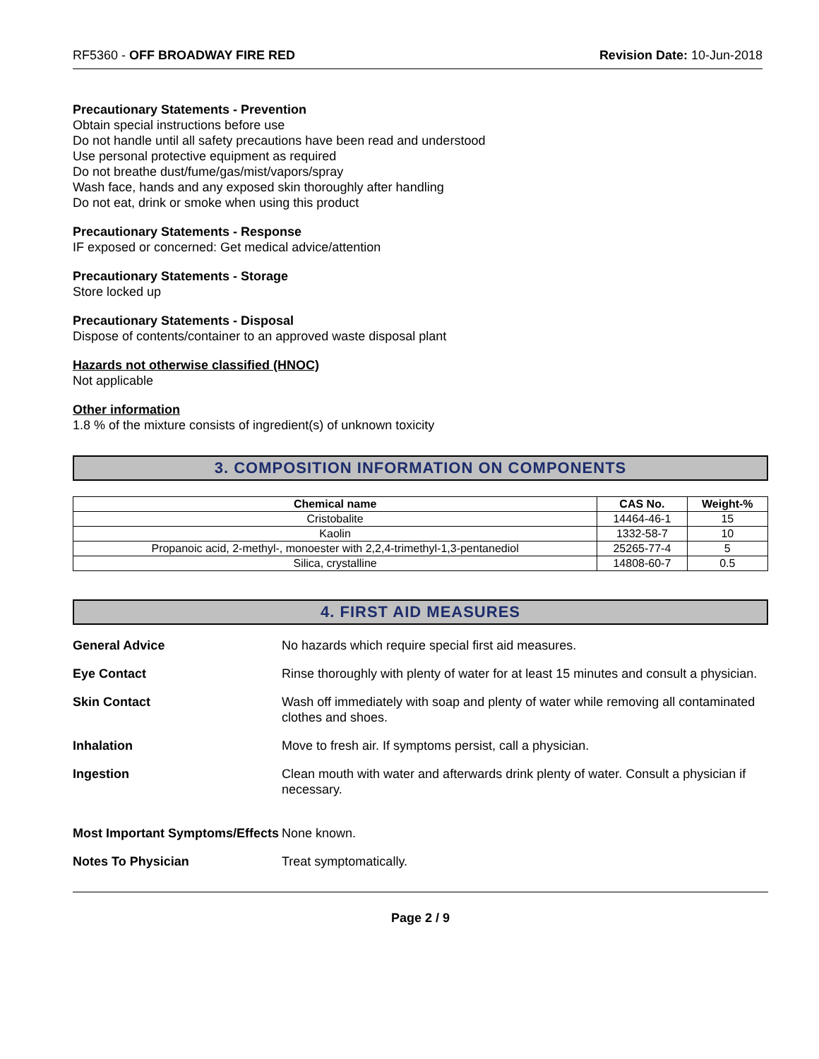RF5360 - OFF BROADWAY FIRE RED Revision Date: 10-Jun-2018
Precautionary Statements - Prevention
Obtain special instructions before use
Do not handle until all safety precautions have been read and understood
Use personal protective equipment as required
Do not breathe dust/fume/gas/mist/vapors/spray
Wash face, hands and any exposed skin thoroughly after handling
Do not eat, drink or smoke when using this product
Precautionary Statements - Response
IF exposed or concerned: Get medical advice/attention
Precautionary Statements - Storage
Store locked up
Precautionary Statements - Disposal
Dispose of contents/container to an approved waste disposal plant
Hazards not otherwise classified (HNOC)
Not applicable
Other information
1.8 % of the mixture consists of ingredient(s) of unknown toxicity
3. COMPOSITION INFORMATION ON COMPONENTS
| Chemical name | CAS No. | Weight-% |
| --- | --- | --- |
| Cristobalite | 14464-46-1 | 15 |
| Kaolin | 1332-58-7 | 10 |
| Propanoic acid, 2-methyl-, monoester with 2,2,4-trimethyl-1,3-pentanediol | 25265-77-4 | 5 |
| Silica, crystalline | 14808-60-7 | 0.5 |
4. FIRST AID MEASURES
General Advice No hazards which require special first aid measures.
Eye Contact Rinse thoroughly with plenty of water for at least 15 minutes and consult a physician.
Skin Contact Wash off immediately with soap and plenty of water while removing all contaminated clothes and shoes.
Inhalation Move to fresh air. If symptoms persist, call a physician.
Ingestion Clean mouth with water and afterwards drink plenty of water. Consult a physician if necessary.
Most Important Symptoms/Effects
None known.
Notes To Physician Treat symptomatically.
Page 2 / 9